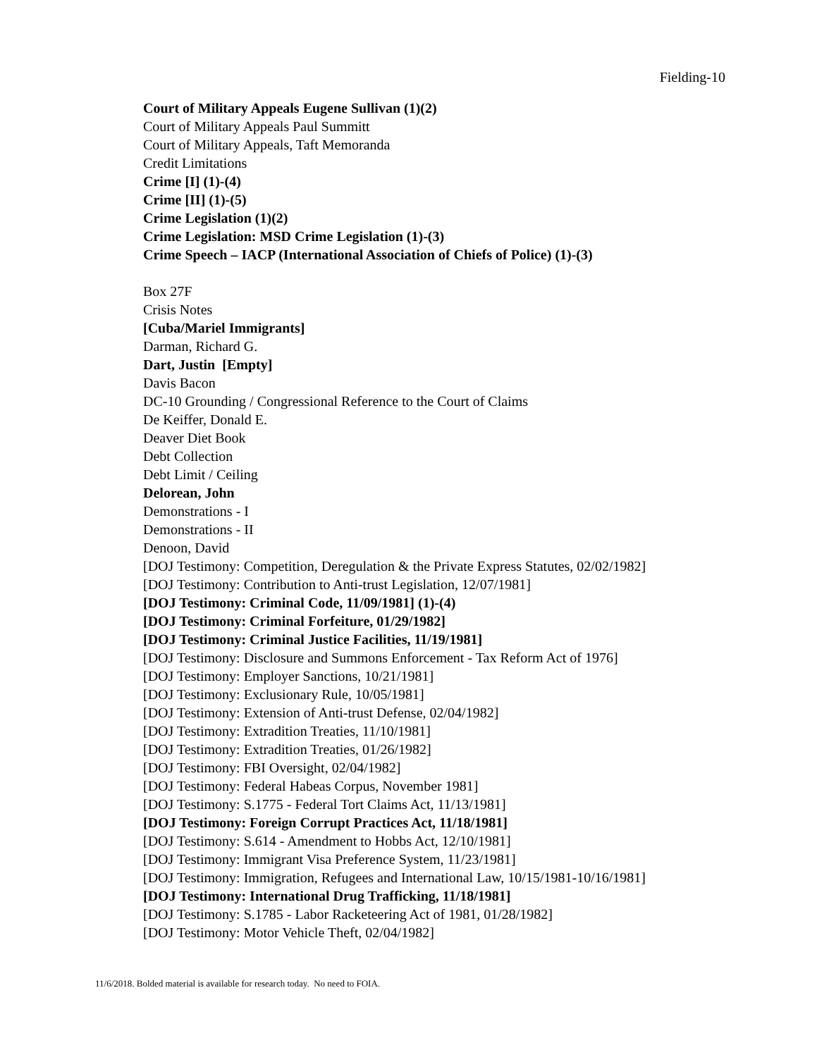Fielding-10
Court of Military Appeals Eugene Sullivan (1)(2)
Court of Military Appeals Paul Summitt
Court of Military Appeals, Taft Memoranda
Credit Limitations
Crime [I] (1)-(4)
Crime [II] (1)-(5)
Crime Legislation (1)(2)
Crime Legislation: MSD Crime Legislation (1)-(3)
Crime Speech – IACP (International Association of Chiefs of Police) (1)-(3)
Box 27F
Crisis Notes
[Cuba/Mariel Immigrants]
Darman, Richard G.
Dart, Justin [Empty]
Davis Bacon
DC-10 Grounding / Congressional Reference to the Court of Claims
De Keiffer, Donald E.
Deaver Diet Book
Debt Collection
Debt Limit / Ceiling
Delorean, John
Demonstrations - I
Demonstrations - II
Denoon, David
[DOJ Testimony: Competition, Deregulation & the Private Express Statutes, 02/02/1982]
[DOJ Testimony: Contribution to Anti-trust Legislation, 12/07/1981]
[DOJ Testimony: Criminal Code, 11/09/1981] (1)-(4)
[DOJ Testimony: Criminal Forfeiture, 01/29/1982]
[DOJ Testimony: Criminal Justice Facilities, 11/19/1981]
[DOJ Testimony: Disclosure and Summons Enforcement - Tax Reform Act of 1976]
[DOJ Testimony: Employer Sanctions, 10/21/1981]
[DOJ Testimony: Exclusionary Rule, 10/05/1981]
[DOJ Testimony: Extension of Anti-trust Defense, 02/04/1982]
[DOJ Testimony: Extradition Treaties, 11/10/1981]
[DOJ Testimony: Extradition Treaties, 01/26/1982]
[DOJ Testimony: FBI Oversight, 02/04/1982]
[DOJ Testimony: Federal Habeas Corpus, November 1981]
[DOJ Testimony: S.1775 - Federal Tort Claims Act, 11/13/1981]
[DOJ Testimony: Foreign Corrupt Practices Act, 11/18/1981]
[DOJ Testimony: S.614 - Amendment to Hobbs Act, 12/10/1981]
[DOJ Testimony: Immigrant Visa Preference System, 11/23/1981]
[DOJ Testimony: Immigration, Refugees and International Law, 10/15/1981-10/16/1981]
[DOJ Testimony: International Drug Trafficking, 11/18/1981]
[DOJ Testimony: S.1785 - Labor Racketeering Act of 1981, 01/28/1982]
[DOJ Testimony: Motor Vehicle Theft, 02/04/1982]
11/6/2018. Bolded material is available for research today. No need to FOIA.